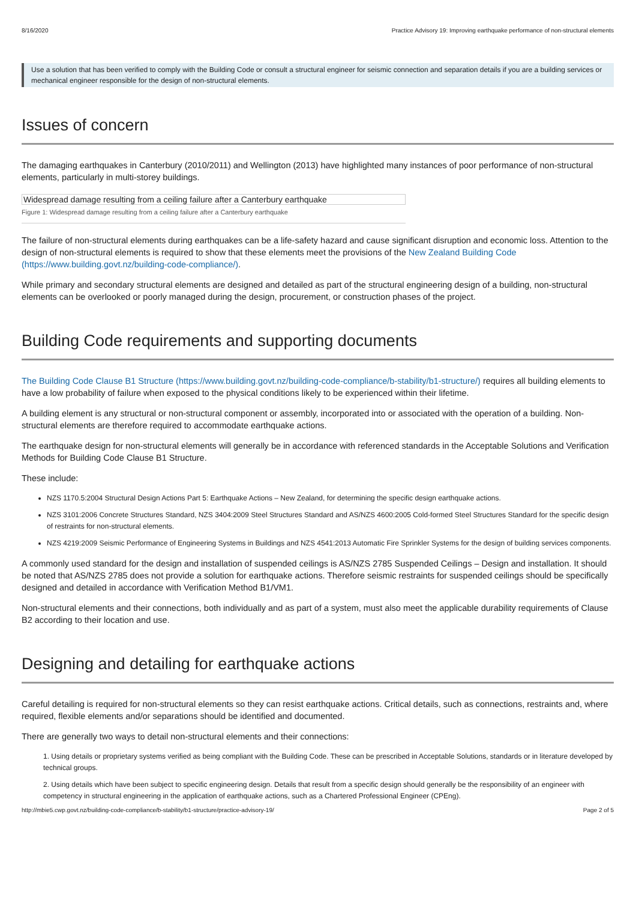8/16/2020 Practice Advisory 19: Improving earthquake performance of non-structural elements
Use a solution that has been verified to comply with the Building Code or consult a structural engineer for seismic connection and separation details if you are a building services or mechanical engineer responsible for the design of non-structural elements.
Issues of concern
The damaging earthquakes in Canterbury (2010/2011) and Wellington (2013) have highlighted many instances of poor performance of non-structural elements, particularly in multi-storey buildings.
Widespread damage resulting from a ceiling failure after a Canterbury earthquake
Figure 1: Widespread damage resulting from a ceiling failure after a Canterbury earthquake
The failure of non-structural elements during earthquakes can be a life-safety hazard and cause significant disruption and economic loss. Attention to the design of non-structural elements is required to show that these elements meet the provisions of the New Zealand Building Code (https://www.building.govt.nz/building-code-compliance/).
While primary and secondary structural elements are designed and detailed as part of the structural engineering design of a building, non-structural elements can be overlooked or poorly managed during the design, procurement, or construction phases of the project.
Building Code requirements and supporting documents
The Building Code Clause B1 Structure (https://www.building.govt.nz/building-code-compliance/b-stability/b1-structure/) requires all building elements to have a low probability of failure when exposed to the physical conditions likely to be experienced within their lifetime.
A building element is any structural or non-structural component or assembly, incorporated into or associated with the operation of a building. Non-structural elements are therefore required to accommodate earthquake actions.
The earthquake design for non-structural elements will generally be in accordance with referenced standards in the Acceptable Solutions and Verification Methods for Building Code Clause B1 Structure.
These include:
NZS 1170.5:2004 Structural Design Actions Part 5: Earthquake Actions – New Zealand, for determining the specific design earthquake actions.
NZS 3101:2006 Concrete Structures Standard, NZS 3404:2009 Steel Structures Standard and AS/NZS 4600:2005 Cold-formed Steel Structures Standard for the specific design of restraints for non-structural elements.
NZS 4219:2009 Seismic Performance of Engineering Systems in Buildings and NZS 4541:2013 Automatic Fire Sprinkler Systems for the design of building services components.
A commonly used standard for the design and installation of suspended ceilings is AS/NZS 2785 Suspended Ceilings – Design and installation. It should be noted that AS/NZS 2785 does not provide a solution for earthquake actions. Therefore seismic restraints for suspended ceilings should be specifically designed and detailed in accordance with Verification Method B1/VM1.
Non-structural elements and their connections, both individually and as part of a system, must also meet the applicable durability requirements of Clause B2 according to their location and use.
Designing and detailing for earthquake actions
Careful detailing is required for non-structural elements so they can resist earthquake actions. Critical details, such as connections, restraints and, where required, flexible elements and/or separations should be identified and documented.
There are generally two ways to detail non-structural elements and their connections:
1. Using details or proprietary systems verified as being compliant with the Building Code. These can be prescribed in Acceptable Solutions, standards or in literature developed by technical groups.
2. Using details which have been subject to specific engineering design. Details that result from a specific design should generally be the responsibility of an engineer with competency in structural engineering in the application of earthquake actions, such as a Chartered Professional Engineer (CPEng).
http://mbie5.cwp.govt.nz/building-code-compliance/b-stability/b1-structure/practice-advisory-19/ Page 2 of 5